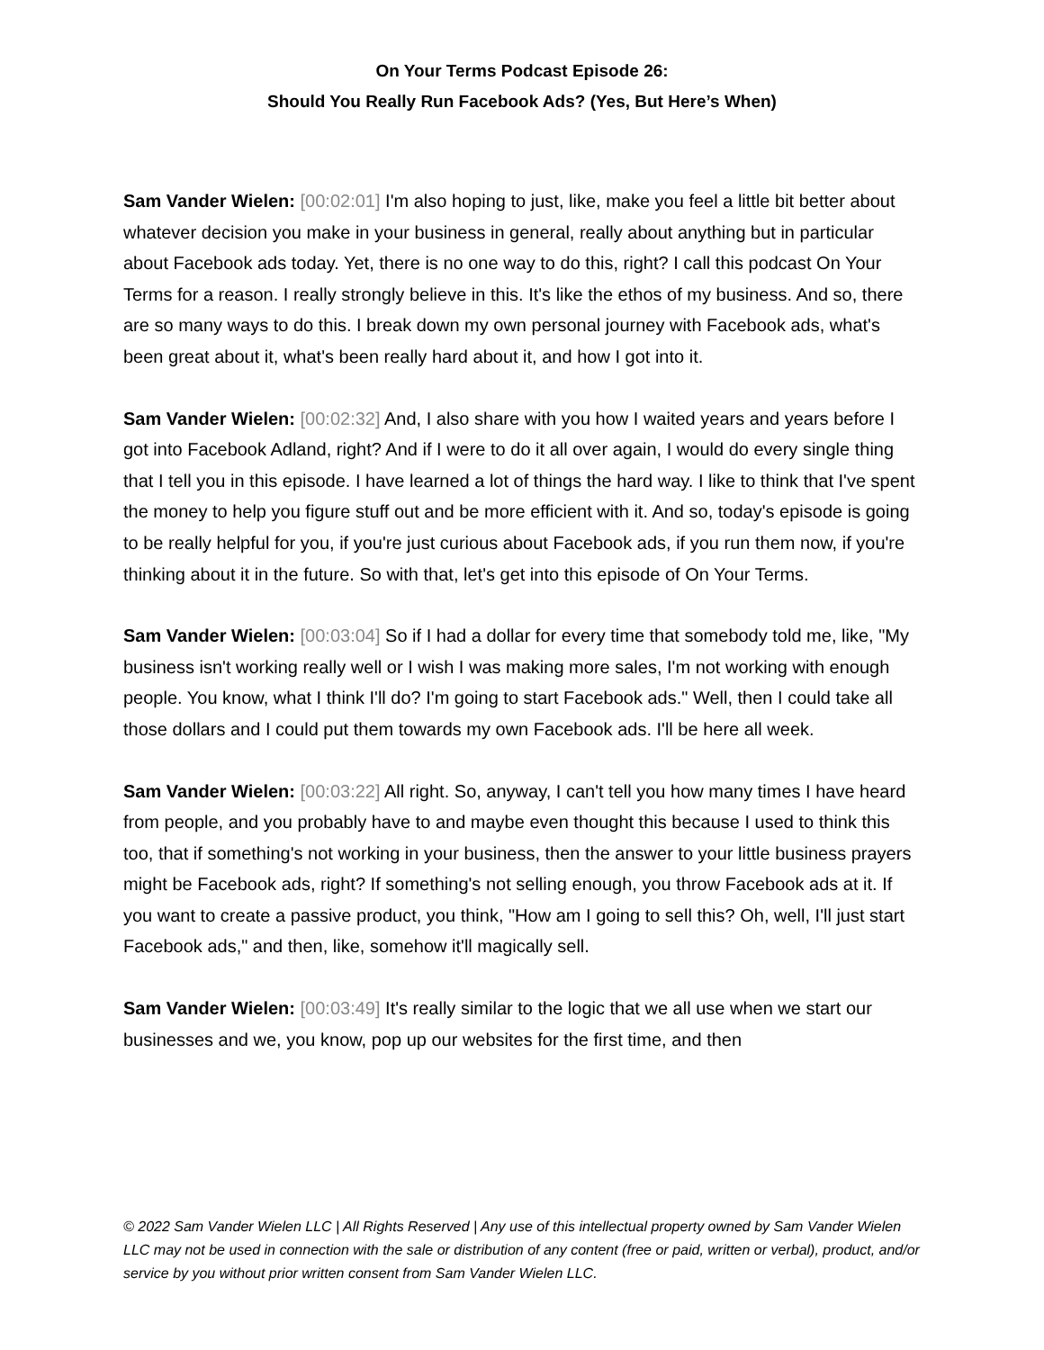On Your Terms Podcast Episode 26:
Should You Really Run Facebook Ads? (Yes, But Here’s When)
Sam Vander Wielen: [00:02:01] I'm also hoping to just, like, make you feel a little bit better about whatever decision you make in your business in general, really about anything but in particular about Facebook ads today. Yet, there is no one way to do this, right? I call this podcast On Your Terms for a reason. I really strongly believe in this. It's like the ethos of my business. And so, there are so many ways to do this. I break down my own personal journey with Facebook ads, what's been great about it, what's been really hard about it, and how I got into it.
Sam Vander Wielen: [00:02:32] And, I also share with you how I waited years and years before I got into Facebook Adland, right? And if I were to do it all over again, I would do every single thing that I tell you in this episode. I have learned a lot of things the hard way. I like to think that I've spent the money to help you figure stuff out and be more efficient with it. And so, today's episode is going to be really helpful for you, if you're just curious about Facebook ads, if you run them now, if you're thinking about it in the future. So with that, let's get into this episode of On Your Terms.
Sam Vander Wielen: [00:03:04] So if I had a dollar for every time that somebody told me, like, "My business isn't working really well or I wish I was making more sales, I'm not working with enough people. You know, what I think I'll do? I'm going to start Facebook ads." Well, then I could take all those dollars and I could put them towards my own Facebook ads. I'll be here all week.
Sam Vander Wielen: [00:03:22] All right. So, anyway, I can't tell you how many times I have heard from people, and you probably have to and maybe even thought this because I used to think this too, that if something's not working in your business, then the answer to your little business prayers might be Facebook ads, right? If something's not selling enough, you throw Facebook ads at it. If you want to create a passive product, you think, "How am I going to sell this? Oh, well, I'll just start Facebook ads," and then, like, somehow it'll magically sell.
Sam Vander Wielen: [00:03:49] It's really similar to the logic that we all use when we start our businesses and we, you know, pop up our websites for the first time, and then
© 2022 Sam Vander Wielen LLC | All Rights Reserved | Any use of this intellectual property owned by Sam Vander Wielen LLC may not be used in connection with the sale or distribution of any content (free or paid, written or verbal), product, and/or service by you without prior written consent from Sam Vander Wielen LLC.